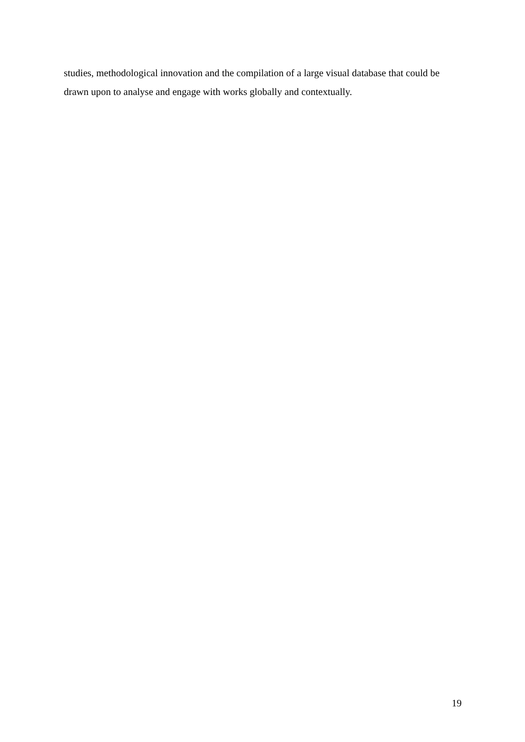studies, methodological innovation and the compilation of a large visual database that could be drawn upon to analyse and engage with works globally and contextually.
19